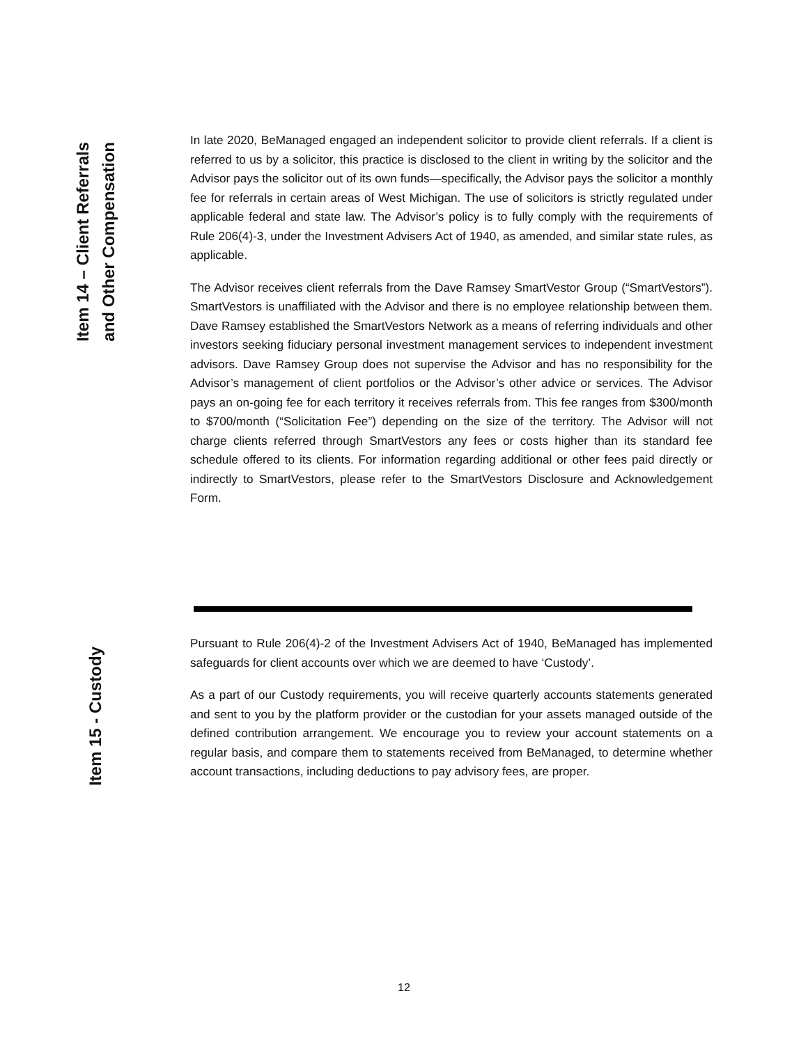Item 14 – Client Referrals
and Other Compensation
In late 2020, BeManaged engaged an independent solicitor to provide client referrals. If a client is referred to us by a solicitor, this practice is disclosed to the client in writing by the solicitor and the Advisor pays the solicitor out of its own funds—specifically, the Advisor pays the solicitor a monthly fee for referrals in certain areas of West Michigan. The use of solicitors is strictly regulated under applicable federal and state law. The Advisor’s policy is to fully comply with the requirements of Rule 206(4)-3, under the Investment Advisers Act of 1940, as amended, and similar state rules, as applicable.
The Advisor receives client referrals from the Dave Ramsey SmartVestor Group (“SmartVestors”). SmartVestors is unaffiliated with the Advisor and there is no employee relationship between them. Dave Ramsey established the SmartVestors Network as a means of referring individuals and other investors seeking fiduciary personal investment management services to independent investment advisors. Dave Ramsey Group does not supervise the Advisor and has no responsibility for the Advisor’s management of client portfolios or the Advisor’s other advice or services. The Advisor pays an on-going fee for each territory it receives referrals from. This fee ranges from $300/month to $700/month (“Solicitation Fee”) depending on the size of the territory. The Advisor will not charge clients referred through SmartVestors any fees or costs higher than its standard fee schedule offered to its clients. For information regarding additional or other fees paid directly or indirectly to SmartVestors, please refer to the SmartVestors Disclosure and Acknowledgement Form.
Item 15 - Custody
Pursuant to Rule 206(4)-2 of the Investment Advisers Act of 1940, BeManaged has implemented safeguards for client accounts over which we are deemed to have ‘Custody’.
As a part of our Custody requirements, you will receive quarterly accounts statements generated and sent to you by the platform provider or the custodian for your assets managed outside of the defined contribution arrangement. We encourage you to review your account statements on a regular basis, and compare them to statements received from BeManaged, to determine whether account transactions, including deductions to pay advisory fees, are proper.
12